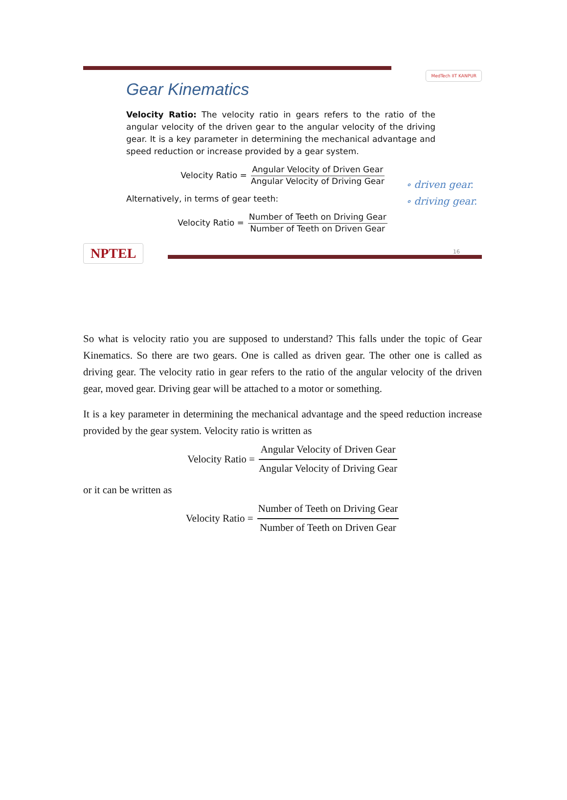MedTech IIT KANPUR
Gear Kinematics
Velocity Ratio: The velocity ratio in gears refers to the ratio of the angular velocity of the driven gear to the angular velocity of the driving gear. It is a key parameter in determining the mechanical advantage and speed reduction or increase provided by a gear system.
Velocity Ratio = Angular Velocity of Driven Gear Angular Velocity of Driving Gear
Alternatively, in terms of gear teeth:
Velocity Ratio = Number of Teeth on Driving Gear Number of Teeth on Driven Gear
∘ driven gear.
∘ driving gear.
NPTEL
16
So what is velocity ratio you are supposed to understand? This falls under the topic of Gear Kinematics. So there are two gears. One is called as driven gear. The other one is called as driving gear. The velocity ratio in gear refers to the ratio of the angular velocity of the driven gear, moved gear. Driving gear will be attached to a motor or something.
It is a key parameter in determining the mechanical advantage and the speed reduction increase provided by the gear system. Velocity ratio is written as
Velocity Ratio = Angular Velocity of Driven Gear Angular Velocity of Driving Gear
or it can be written as
Velocity Ratio = Number of Teeth on Driving Gear Number of Teeth on Driven Gear